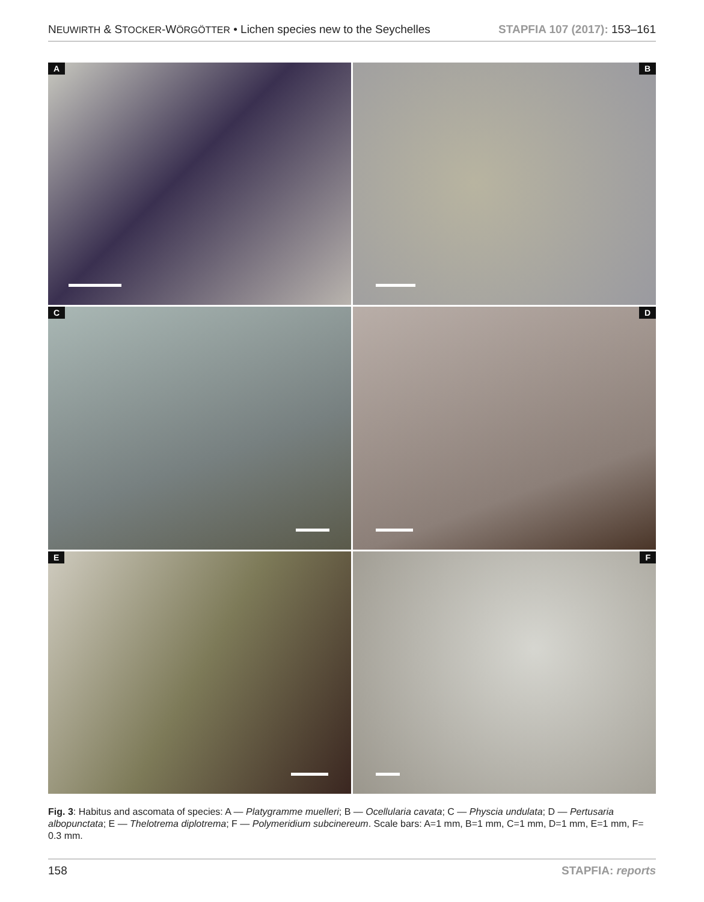NEUWIRTH & STOCKER-WÖRGÖTTER • Lichen species new to the Seychelles STAPFIA 107 (2017): 153–161
A
B
C
D
E
F
Fig. 3: Habitus and ascomata of species: A — Platygramme muelleri; B — Ocellularia cavata; C — Physcia undulata; D — Pertusaria albopunctata; E — Thelotrema diplotrema; F — Polymeridium subcinereum. Scale bars: A=1 mm, B=1 mm, C=1 mm, D=1 mm, E=1 mm, F= 0.3 mm.
158 STAPFIA: reports